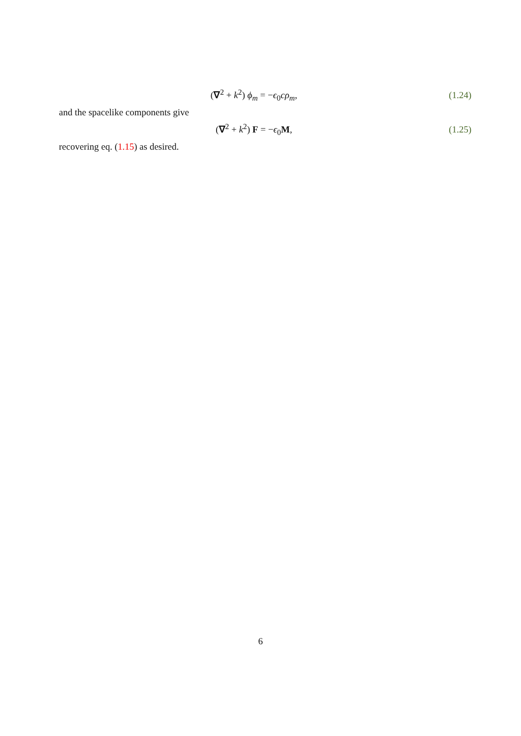(∇<sup>2</sup> + k<sup>2</sup>) ϕ<sub>m</sub> = −ϵ<sub>0</sub>cρ<sub>m</sub>, (1.24)
and the spacelike components give
(∇<sup>2</sup> + k<sup>2</sup>) F = −ϵ<sub>0</sub>M, (1.25)
recovering eq. (1.15) as desired.
6